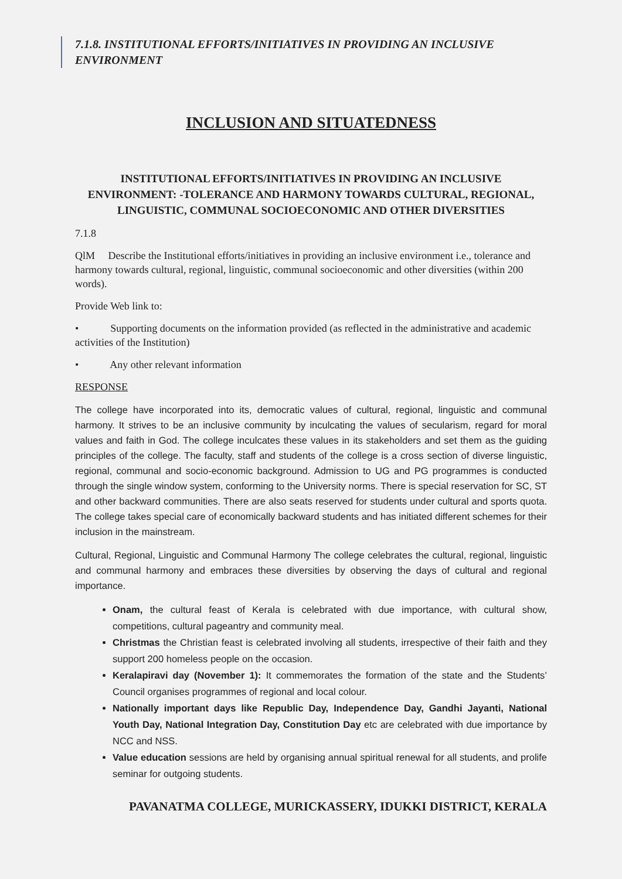7.1.8. INSTITUTIONAL EFFORTS/INITIATIVES IN PROVIDING AN INCLUSIVE ENVIRONMENT
INCLUSION AND SITUATEDNESS
INSTITUTIONAL EFFORTS/INITIATIVES IN PROVIDING AN INCLUSIVE ENVIRONMENT: -TOLERANCE AND HARMONY TOWARDS CULTURAL, REGIONAL, LINGUISTIC, COMMUNAL SOCIOECONOMIC AND OTHER DIVERSITIES
7.1.8
QlM Describe the Institutional efforts/initiatives in providing an inclusive environment i.e., tolerance and harmony towards cultural, regional, linguistic, communal socioeconomic and other diversities (within 200 words).
Provide Web link to:
• Supporting documents on the information provided (as reflected in the administrative and academic activities of the Institution)
• Any other relevant information
RESPONSE
The college have incorporated into its, democratic values of cultural, regional, linguistic and communal harmony. It strives to be an inclusive community by inculcating the values of secularism, regard for moral values and faith in God. The college inculcates these values in its stakeholders and set them as the guiding principles of the college. The faculty, staff and students of the college is a cross section of diverse linguistic, regional, communal and socio-economic background. Admission to UG and PG programmes is conducted through the single window system, conforming to the University norms. There is special reservation for SC, ST and other backward communities. There are also seats reserved for students under cultural and sports quota. The college takes special care of economically backward students and has initiated different schemes for their inclusion in the mainstream.
Cultural, Regional, Linguistic and Communal Harmony The college celebrates the cultural, regional, linguistic and communal harmony and embraces these diversities by observing the days of cultural and regional importance.
Onam, the cultural feast of Kerala is celebrated with due importance, with cultural show, competitions, cultural pageantry and community meal.
Christmas the Christian feast is celebrated involving all students, irrespective of their faith and they support 200 homeless people on the occasion.
Keralapiravi day (November 1): It commemorates the formation of the state and the Students’ Council organises programmes of regional and local colour.
Nationally important days like Republic Day, Independence Day, Gandhi Jayanti, National Youth Day, National Integration Day, Constitution Day etc are celebrated with due importance by NCC and NSS.
Value education sessions are held by organising annual spiritual renewal for all students, and prolife seminar for outgoing students.
PAVANATMA COLLEGE, MURICKASSERY, IDUKKI DISTRICT, KERALA